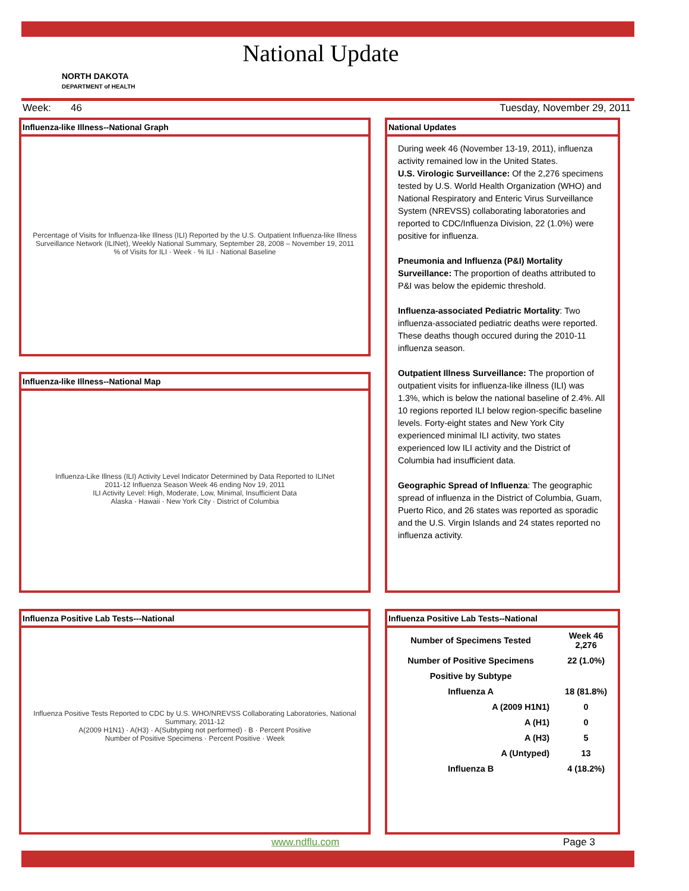National Update
NORTH DAKOTA
DEPARTMENT of HEALTH
Week: 46 Tuesday, November 29, 2011
Influenza-like Illness--National Graph
Percentage of Visits for Influenza-like Illness (ILI) Reported by the U.S. Outpatient Influenza-like Illness Surveillance Network (ILINet), Weekly National Summary, September 28, 2008 – November 19, 2011
% of Visits for ILI · Week · % ILI · National Baseline
Influenza-like Illness--National Map
Influenza-Like Illness (ILI) Activity Level Indicator Determined by Data Reported to ILINet
2011-12 Influenza Season Week 46 ending Nov 19, 2011
ILI Activity Level: High, Moderate, Low, Minimal, Insufficient Data
Alaska · Hawaii · New York City · District of Columbia
National Updates
During week 46 (November 13-19, 2011), influenza activity remained low in the United States.
U.S. Virologic Surveillance: Of the 2,276 specimens tested by U.S. World Health Organization (WHO) and National Respiratory and Enteric Virus Surveillance System (NREVSS) collaborating laboratories and reported to CDC/Influenza Division, 22 (1.0%) were positive for influenza.
Pneumonia and Influenza (P&I) Mortality Surveillance: The proportion of deaths attributed to P&I was below the epidemic threshold.
Influenza-associated Pediatric Mortality: Two influenza-associated pediatric deaths were reported. These deaths though occured during the 2010-11 influenza season.
Outpatient Illness Surveillance: The proportion of outpatient visits for influenza-like illness (ILI) was 1.3%, which is below the national baseline of 2.4%. All 10 regions reported ILI below region-specific baseline levels. Forty-eight states and New York City experienced minimal ILI activity, two states experienced low ILI activity and the District of Columbia had insufficient data.
Geographic Spread of Influenza: The geographic spread of influenza in the District of Columbia, Guam, Puerto Rico, and 26 states was reported as sporadic and the U.S. Virgin Islands and 24 states reported no influenza activity.
Influenza Positive Lab Tests---National
Influenza Positive Tests Reported to CDC by U.S. WHO/NREVSS Collaborating Laboratories, National Summary, 2011-12
A(2009 H1N1) · A(H3) · A(Subtyping not performed) · B · Percent Positive
Number of Positive Specimens · Percent Positive · Week
Influenza Positive Lab Tests--National
| Number of Specimens Tested | Week 46 2,276 |
| Number of Positive Specimens | 22 (1.0%) |
| Positive by Subtype | |
| Influenza A | 18 (81.8%) |
| A (2009 H1N1) | 0 |
| A (H1) | 0 |
| A (H3) | 5 |
| A (Untyped) | 13 |
| Influenza B | 4 (18.2%) |
www.ndflu.com Page 3